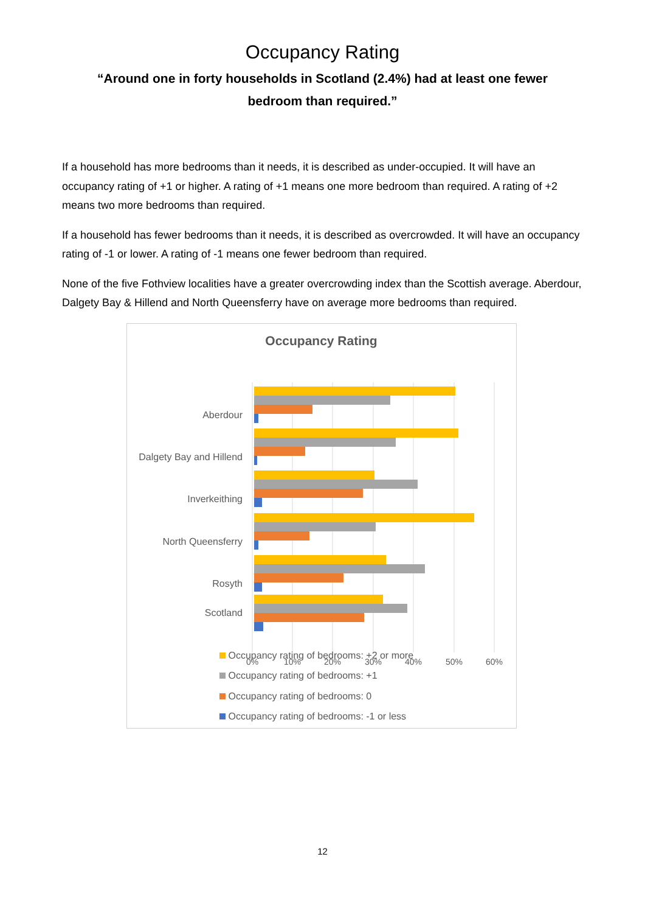Occupancy Rating
“Around one in forty households in Scotland (2.4%) had at least one fewer bedroom than required.”
If a household has more bedrooms than it needs, it is described as under-occupied. It will have an occupancy rating of +1 or higher. A rating of +1 means one more bedroom than required. A rating of +2 means two more bedrooms than required.
If a household has fewer bedrooms than it needs, it is described as overcrowded. It will have an occupancy rating of -1 or lower. A rating of -1 means one fewer bedroom than required.
None of the five Fothview localities have a greater overcrowding index than the Scottish average. Aberdour, Dalgety Bay & Hillend and North Queensferry have on average more bedrooms than required.
Occupancy Rating
Aberdour
Dalgety Bay and Hillend
Inverkeithing
North Queensferry
Rosyth
Scotland
0%
10%
20%
30%
40%
50%
60%
Occupancy rating of bedrooms: +2 or more
Occupancy rating of bedrooms: +1
Occupancy rating of bedrooms: 0
Occupancy rating of bedrooms: -1 or less
12